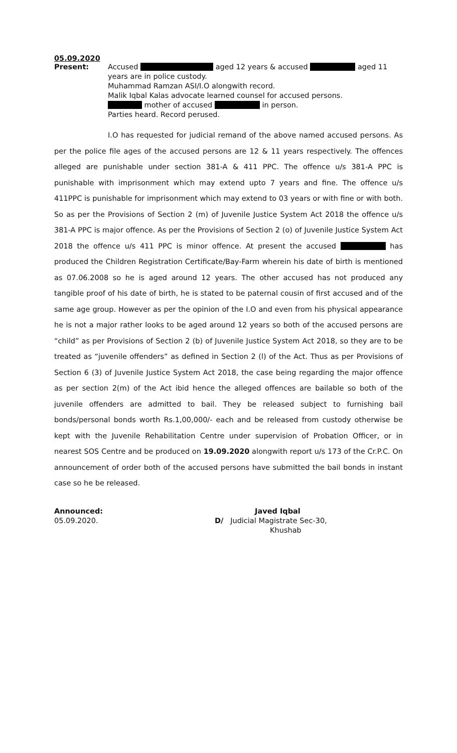05.09.2020
Present: Accused aged 12 years & accused aged 11
years are in police custody.
Muhammad Ramzan ASI/I.O alongwith record.
Malik Iqbal Kalas advocate learned counsel for accused persons.
mother of accused in person.
Parties heard. Record perused.
I.O has requested for judicial remand of the above named accused persons. As per the police file ages of the accused persons are 12 & 11 years respectively. The offences alleged are punishable under section 381-A & 411 PPC. The offence u/s 381-A PPC is punishable with imprisonment which may extend upto 7 years and fine. The offence u/s 411PPC is punishable for imprisonment which may extend to 03 years or with fine or with both. So as per the Provisions of Section 2 (m) of Juvenile Justice System Act 2018 the offence u/s 381-A PPC is major offence. As per the Provisions of Section 2 (o) of Juvenile Justice System Act 2018 the offence u/s 411 PPC is minor offence. At present the accused has produced the Children Registration Certificate/Bay-Farm wherein his date of birth is mentioned as 07.06.2008 so he is aged around 12 years. The other accused has not produced any tangible proof of his date of birth, he is stated to be paternal cousin of first accused and of the same age group. However as per the opinion of the I.O and even from his physical appearance he is not a major rather looks to be aged around 12 years so both of the accused persons are “child” as per Provisions of Section 2 (b) of Juvenile Justice System Act 2018, so they are to be treated as “juvenile offenders” as defined in Section 2 (l) of the Act. Thus as per Provisions of Section 6 (3) of Juvenile Justice System Act 2018, the case being regarding the major offence as per section 2(m) of the Act ibid hence the alleged offences are bailable so both of the juvenile offenders are admitted to bail. They be released subject to furnishing bail bonds/personal bonds worth Rs.1,00,000/- each and be released from custody otherwise be kept with the Juvenile Rehabilitation Centre under supervision of Probation Officer, or in nearest SOS Centre and be produced on 19.09.2020 alongwith report u/s 173 of the Cr.P.C. On announcement of order both of the accused persons have submitted the bail bonds in instant case so he be released.
Announced:
05.09.2020.
Javed Iqbal
D/ Judicial Magistrate Sec-30,
Khushab